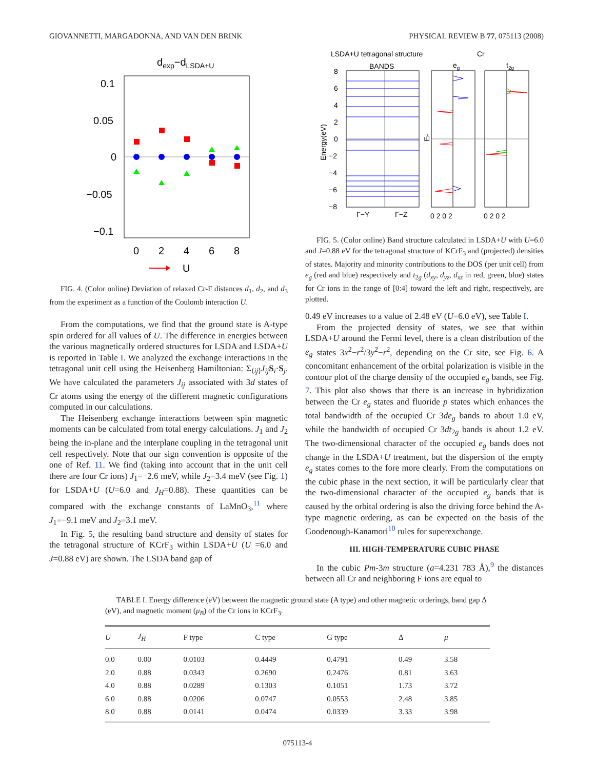GIOVANNETTI, MARGADONNA, AND VAN DEN BRINK PHYSICAL REVIEW B 77, 075113 (2008)
dexp−dLSDA+U
0.1
0.05
0
−0.05
−0.1
0
2
4
6
8
U
FIG. 4. (Color online) Deviation of relaxed Cr-F distances d<sub>1</sub>, d<sub>2</sub>, and d<sub>3</sub> from the experiment as a function of the Coulomb interaction U.
From the computations, we find that the ground state is A-type spin ordered for all values of U. The difference in energies between the various magnetically ordered structures for LSDA and LSDA+U is reported in Table I. We analyzed the exchange interactions in the tetragonal unit cell using the Heisenberg Hamiltonian: Σ<sub>⟨ij⟩</sub>J<sub>ij</sub> S<sub>i</sub>·S<sub>j</sub>. We have calculated the parameters J<sub>ij</sub> associated with 3d states of Cr atoms using the energy of the different magnetic configurations computed in our calculations.
The Heisenberg exchange interactions between spin magnetic moments can be calculated from total energy calculations. J<sub>1</sub> and J<sub>2</sub> being the in-plane and the interplane coupling in the tetragonal unit cell respectively. Note that our sign convention is opposite of the one of Ref. 11. We find (taking into account that in the unit cell there are four Cr ions) J<sub>1</sub>=−2.6 meV, while J<sub>2</sub>=3.4 meV (see Fig. 1) for LSDA+U (U=6.0 and J<sub>H</sub>=0.88). These quantities can be compared with the exchange constants of LaMnO<sub>3</sub>,<sup>11</sup> where J<sub>1</sub>=−9.1 meV and J<sub>2</sub>=3.1 meV.
In Fig. 5, the resulting band structure and density of states for the tetragonal structure of KCrF<sub>3</sub> within LSDA+U (U =6.0 and J=0.88 eV) are shown. The LSDA band gap of
LSDA+U tetragonal structure
Cr
BANDS
eg
t2g
8
6
4
2
0
−2
−4
−6
−8
Γ−Y
Γ−Z
Energy(eV)
EF
0 2 0 2
0 2 0 2
FIG. 5. (Color online) Band structure calculated in LSDA+U with U=6.0 and J=0.88 eV for the tetragonal structure of KCrF<sub>3</sub> and (projected) densities of states. Majority and minority contributions to the DOS (per unit cell) from e<sub>g</sub> (red and blue) respectively and t<sub>2g</sub> (d<sub>xy</sub>, d<sub>yz</sub>, d<sub>xz</sub> in red, green, blue) states for Cr ions in the range of [0:4] toward the left and right, respectively, are plotted.
0.49 eV increases to a value of 2.48 eV (U=6.0 eV), see Table I.
From the projected density of states, we see that within LSDA+U around the Fermi level, there is a clean distribution of the e<sub>g</sub> states 3x<sup>2</sup>−r<sup>2</sup>/3y<sup>2</sup>−r<sup>2</sup>, depending on the Cr site, see Fig. 6. A concomitant enhancement of the orbital polarization is visible in the contour plot of the charge density of the occupied e<sub>g</sub> bands, see Fig. 7. This plot also shows that there is an increase in hybridization between the Cr e<sub>g</sub> states and fluoride p states which enhances the total bandwidth of the occupied Cr 3de<sub>g</sub> bands to about 1.0 eV, while the bandwidth of occupied Cr 3dt<sub>2g</sub> bands is about 1.2 eV. The two-dimensional character of the occupied e<sub>g</sub> bands does not change in the LSDA+U treatment, but the dispersion of the empty e<sub>g</sub> states comes to the fore more clearly. From the computations on the cubic phase in the next section, it will be particularly clear that the two-dimensional character of the occupied e<sub>g</sub> bands that is caused by the orbital ordering is also the driving force behind the A-type magnetic ordering, as can be expected on the basis of the Goodenough-Kanamori<sup>10</sup> rules for superexchange.
III. HIGH-TEMPERATURE CUBIC PHASE
In the cubic Pm-3m structure (a=4.231 783 Å),<sup>9</sup> the distances between all Cr and neighboring F ions are equal to
TABLE I. Energy difference (eV) between the magnetic ground state (A type) and other magnetic orderings, band gap Δ (eV), and magnetic moment (μ<sub>B</sub>) of the Cr ions in KCrF<sub>3</sub>.
| U | J<sub>H</sub> | F type | C type | G type | Δ | μ |
| --- | --- | --- | --- | --- | --- | --- |
| 0.0 | 0.00 | 0.0103 | 0.4449 | 0.4791 | 0.49 | 3.58 |
| 2.0 | 0.88 | 0.0343 | 0.2690 | 0.2476 | 0.81 | 3.63 |
| 4.0 | 0.88 | 0.0289 | 0.1303 | 0.1051 | 1.73 | 3.72 |
| 6.0 | 0.88 | 0.0206 | 0.0747 | 0.0553 | 2.48 | 3.85 |
| 8.0 | 0.88 | 0.0141 | 0.0474 | 0.0339 | 3.33 | 3.98 |
075113-4